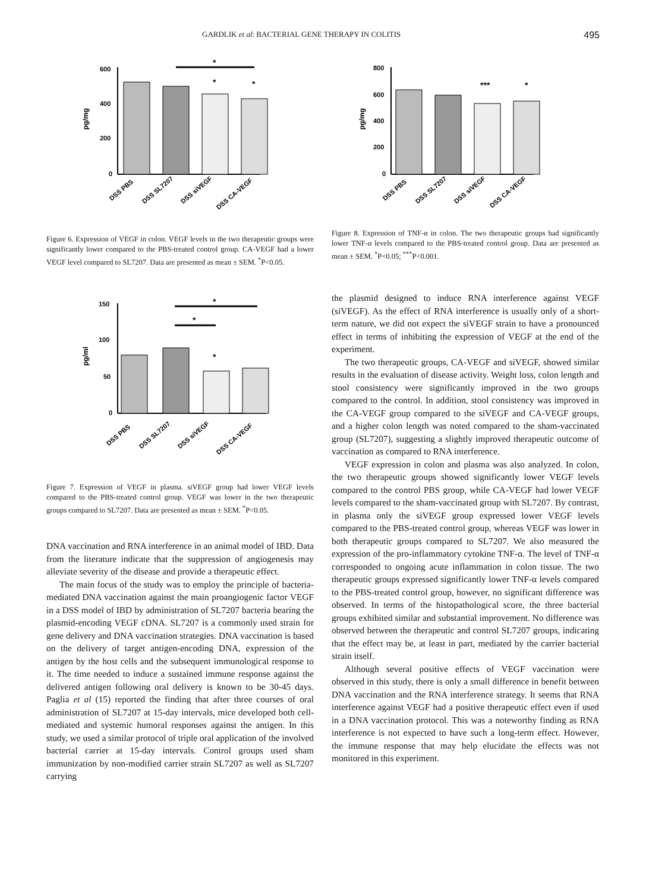GARDLIK et al: BACTERIAL GENE THERAPY IN COLITIS 495
600
400
200
0
pg/mg
*
*
*
DSS PBS
DSS SL7207
DSS siVEGF
DSS CA-VEGF
Figure 6. Expression of VEGF in colon. VEGF levels in the two therapeutic groups were significantly lower compared to the PBS-treated control group. CA-VEGF had a lower VEGF level compared to SL7207. Data are presented as mean ± SEM. <sup>*</sup>P<0.05.
150
100
50
0
pg/ml
*
*
*
DSS PBS
DSS SL7207
DSS siVEGF
DSS CA-VEGF
Figure 7. Expression of VEGF in plasma. siVEGF group had lower VEGF levels compared to the PBS-treated control group. VEGF was lower in the two therapeutic groups compared to SL7207. Data are presented as mean ± SEM. <sup>*</sup>P<0.05.
DNA vaccination and RNA interference in an animal model of IBD. Data from the literature indicate that the suppression of angiogenesis may alleviate severity of the disease and provide a therapeutic effect.
The main focus of the study was to employ the principle of bacteria-mediated DNA vaccination against the main proangiogenic factor VEGF in a DSS model of IBD by administration of SL7207 bacteria bearing the plasmid-encoding VEGF cDNA. SL7207 is a commonly used strain for gene delivery and DNA vaccination strategies. DNA vaccination is based on the delivery of target antigen-encoding DNA, expression of the antigen by the host cells and the subsequent immunological response to it. The time needed to induce a sustained immune response against the delivered antigen following oral delivery is known to be 30-45 days. Paglia et al (15) reported the finding that after three courses of oral administration of SL7207 at 15-day intervals, mice developed both cell-mediated and systemic humoral responses against the antigen. In this study, we used a similar protocol of triple oral application of the involved bacterial carrier at 15-day intervals. Control groups used sham immunization by non-modified carrier strain SL7207 as well as SL7207 carrying
800
600
400
200
0
pg/mg
***
*
DSS PBS
DSS SL7207
DSS siVEGF
DSS CA-VEGF
Figure 8. Expression of TNF-α in colon. The two therapeutic groups had significantly lower TNF-α levels compared to the PBS-treated control group. Data are presented as mean ± SEM. <sup>*</sup>P<0.05; <sup>***</sup>P<0.001.
the plasmid designed to induce RNA interference against VEGF (siVEGF). As the effect of RNA interference is usually only of a short-term nature, we did not expect the siVEGF strain to have a pronounced effect in terms of inhibiting the expression of VEGF at the end of the experiment.
The two therapeutic groups, CA-VEGF and siVEGF, showed similar results in the evaluation of disease activity. Weight loss, colon length and stool consistency were significantly improved in the two groups compared to the control. In addition, stool consistency was improved in the CA-VEGF group compared to the siVEGF and CA-VEGF groups, and a higher colon length was noted compared to the sham-vaccinated group (SL7207), suggesting a slightly improved therapeutic outcome of vaccination as compared to RNA interference.
VEGF expression in colon and plasma was also analyzed. In colon, the two therapeutic groups showed significantly lower VEGF levels compared to the control PBS group, while CA-VEGF had lower VEGF levels compared to the sham-vaccinated group with SL7207. By contrast, in plasma only the siVEGF group expressed lower VEGF levels compared to the PBS-treated control group, whereas VEGF was lower in both therapeutic groups compared to SL7207. We also measured the expression of the pro-inflammatory cytokine TNF-α. The level of TNF-α corresponded to ongoing acute inflammation in colon tissue. The two therapeutic groups expressed significantly lower TNF-α levels compared to the PBS-treated control group, however, no significant difference was observed. In terms of the histopathological score, the three bacterial groups exhibited similar and substantial improvement. No difference was observed between the therapeutic and control SL7207 groups, indicating that the effect may be, at least in part, mediated by the carrier bacterial strain itself.
Although several positive effects of VEGF vaccination were observed in this study, there is only a small difference in benefit between DNA vaccination and the RNA interference strategy. It seems that RNA interference against VEGF had a positive therapeutic effect even if used in a DNA vaccination protocol. This was a noteworthy finding as RNA interference is not expected to have such a long-term effect. However, the immune response that may help elucidate the effects was not monitored in this experiment.